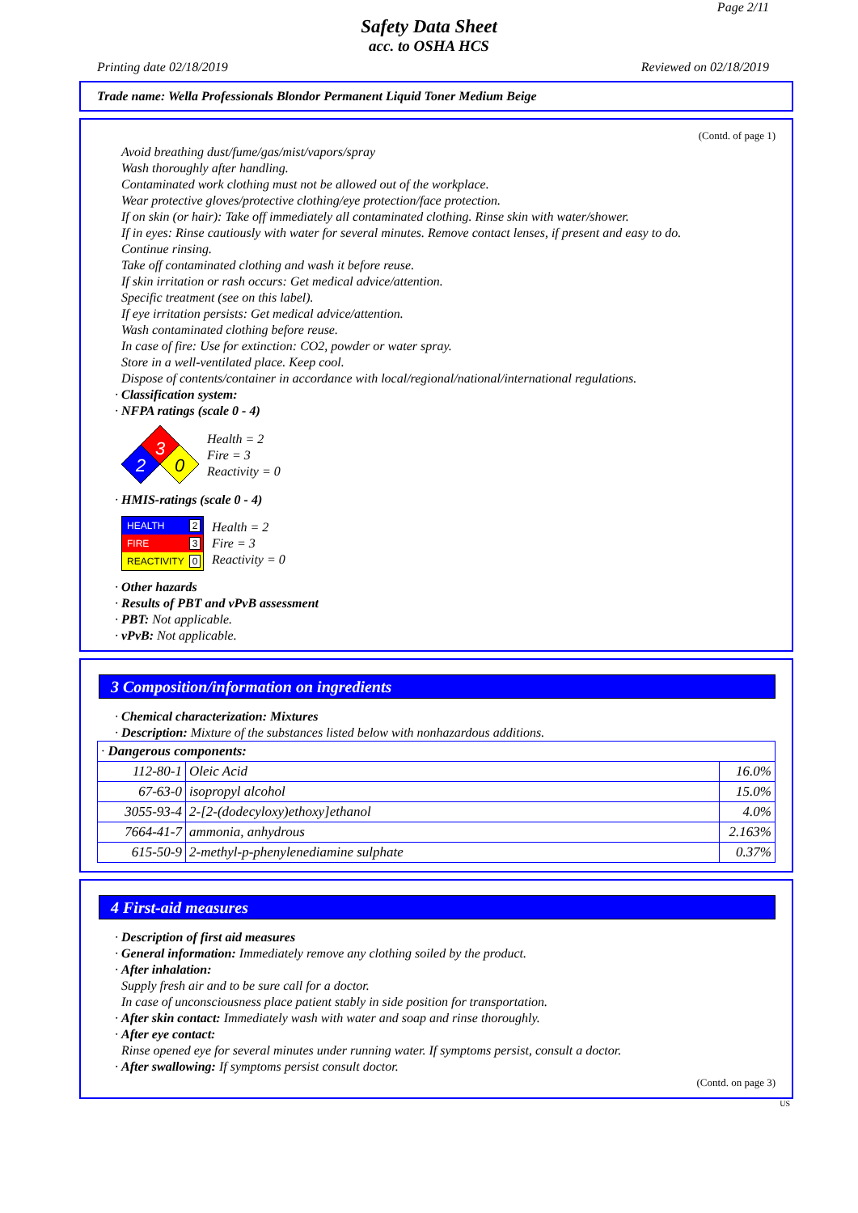Page 2/11
Safety Data Sheet
acc. to OSHA HCS
Printing date 02/18/2019 Reviewed on 02/18/2019
Trade name: Wella Professionals Blondor Permanent Liquid Toner Medium Beige
(Contd. of page 1)
Avoid breathing dust/fume/gas/mist/vapors/spray
Wash thoroughly after handling.
Contaminated work clothing must not be allowed out of the workplace.
Wear protective gloves/protective clothing/eye protection/face protection.
If on skin (or hair): Take off immediately all contaminated clothing. Rinse skin with water/shower.
If in eyes: Rinse cautiously with water for several minutes. Remove contact lenses, if present and easy to do.
Continue rinsing.
Take off contaminated clothing and wash it before reuse.
If skin irritation or rash occurs: Get medical advice/attention.
Specific treatment (see on this label).
If eye irritation persists: Get medical advice/attention.
Wash contaminated clothing before reuse.
In case of fire: Use for extinction: CO2, powder or water spray.
Store in a well-ventilated place. Keep cool.
Dispose of contents/container in accordance with local/regional/national/international regulations.
· Classification system:
· NFPA ratings (scale 0 - 4)
3
2
0
Health = 2
Fire = 3
Reactivity = 0
· HMIS-ratings (scale 0 - 4)
HEALTH 2
FIRE 3
REACTIVITY 0
Health = 2
Fire = 3
Reactivity = 0
· Other hazards
· Results of PBT and vPvB assessment
· PBT: Not applicable.
· vPvB: Not applicable.
3 Composition/information on ingredients
· Chemical characterization: Mixtures
· Description: Mixture of the substances listed below with nonhazardous additions.
| · Dangerous components: | | |
| 112-80-1 | Oleic Acid | 16.0% |
| 67-63-0 | isopropyl alcohol | 15.0% |
| 3055-93-4 | 2-[2-(dodecyloxy)ethoxy]ethanol | 4.0% |
| 7664-41-7 | ammonia, anhydrous | 2.163% |
| 615-50-9 | 2-methyl-p-phenylenediamine sulphate | 0.37% |
4 First-aid measures
· Description of first aid measures
· General information: Immediately remove any clothing soiled by the product.
· After inhalation:
Supply fresh air and to be sure call for a doctor.
In case of unconsciousness place patient stably in side position for transportation.
· After skin contact: Immediately wash with water and soap and rinse thoroughly.
· After eye contact:
Rinse opened eye for several minutes under running water. If symptoms persist, consult a doctor.
· After swallowing: If symptoms persist consult doctor.
(Contd. on page 3)
US